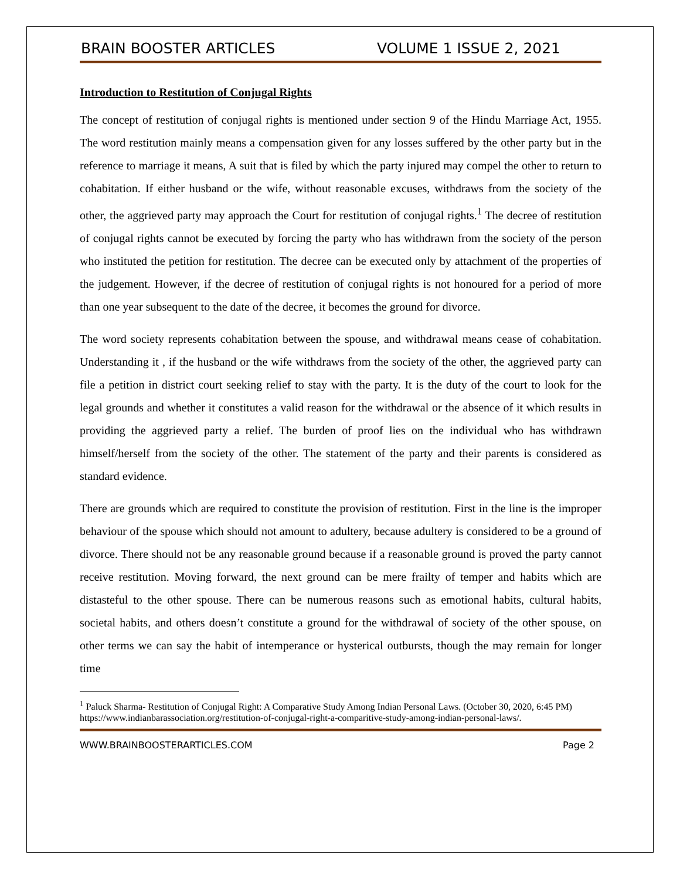BRAIN BOOSTER ARTICLES VOLUME 1 ISSUE 2, 2021
Introduction to Restitution of Conjugal Rights
The concept of restitution of conjugal rights is mentioned under section 9 of the Hindu Marriage Act, 1955. The word restitution mainly means a compensation given for any losses suffered by the other party but in the reference to marriage it means, A suit that is filed by which the party injured may compel the other to return to cohabitation. If either husband or the wife, without reasonable excuses, withdraws from the society of the other, the aggrieved party may approach the Court for restitution of conjugal rights.<sup>1</sup> The decree of restitution of conjugal rights cannot be executed by forcing the party who has withdrawn from the society of the person who instituted the petition for restitution. The decree can be executed only by attachment of the properties of the judgement. However, if the decree of restitution of conjugal rights is not honoured for a period of more than one year subsequent to the date of the decree, it becomes the ground for divorce.
The word society represents cohabitation between the spouse, and withdrawal means cease of cohabitation. Understanding it , if the husband or the wife withdraws from the society of the other, the aggrieved party can file a petition in district court seeking relief to stay with the party. It is the duty of the court to look for the legal grounds and whether it constitutes a valid reason for the withdrawal or the absence of it which results in providing the aggrieved party a relief. The burden of proof lies on the individual who has withdrawn himself/herself from the society of the other. The statement of the party and their parents is considered as standard evidence.
There are grounds which are required to constitute the provision of restitution. First in the line is the improper behaviour of the spouse which should not amount to adultery, because adultery is considered to be a ground of divorce. There should not be any reasonable ground because if a reasonable ground is proved the party cannot receive restitution. Moving forward, the next ground can be mere frailty of temper and habits which are distasteful to the other spouse. There can be numerous reasons such as emotional habits, cultural habits, societal habits, and others doesn’t constitute a ground for the withdrawal of society of the other spouse, on other terms we can say the habit of intemperance or hysterical outbursts, though the may remain for longer time
<sup>1</sup> Paluck Sharma- Restitution of Conjugal Right: A Comparative Study Among Indian Personal Laws. (October 30, 2020, 6:45 PM)
https://www.indianbarassociation.org/restitution-of-conjugal-right-a-comparitive-study-among-indian-personal-laws/.
WWW.BRAINBOOSTERARTICLES.COM Page 2